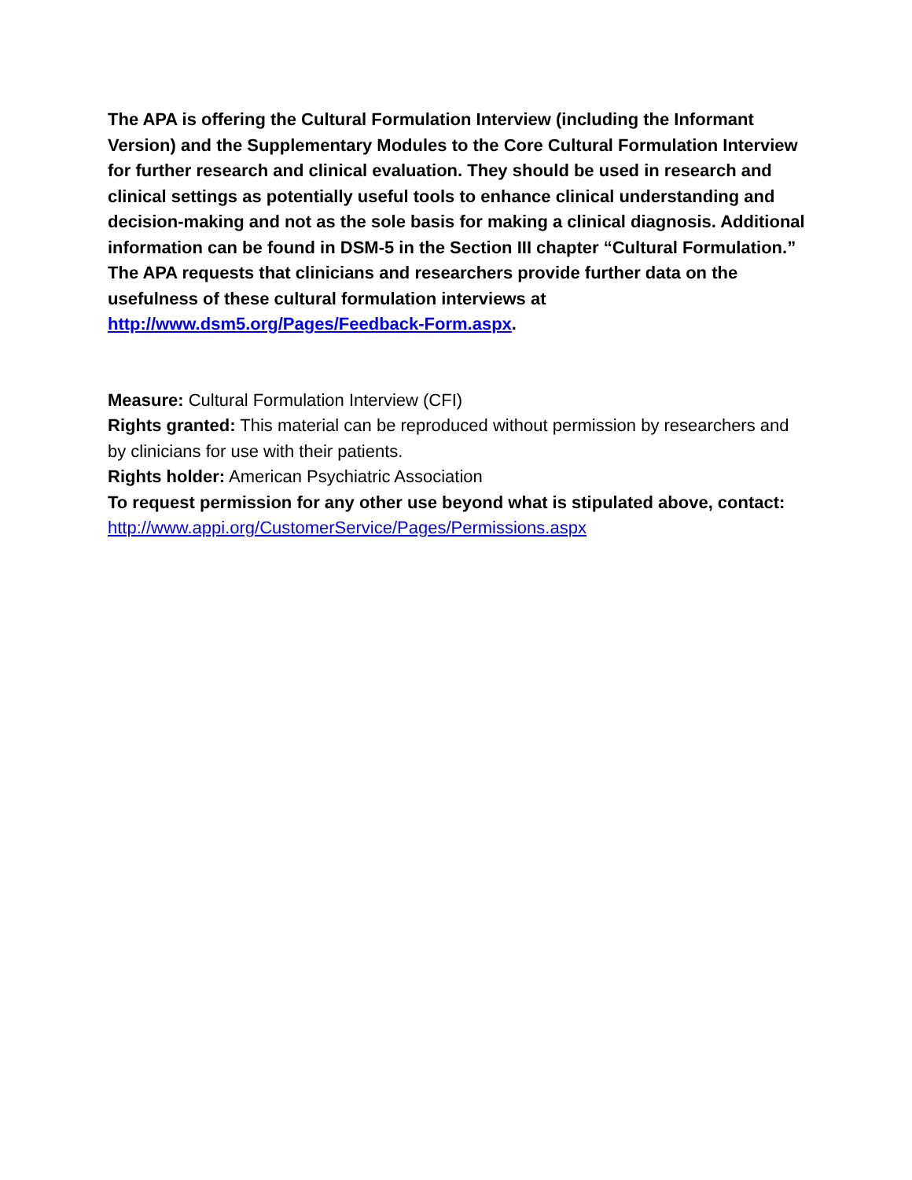The APA is offering the Cultural Formulation Interview (including the Informant Version) and the Supplementary Modules to the Core Cultural Formulation Interview for further research and clinical evaluation. They should be used in research and clinical settings as potentially useful tools to enhance clinical understanding and decision-making and not as the sole basis for making a clinical diagnosis. Additional information can be found in DSM-5 in the Section III chapter “Cultural Formulation.” The APA requests that clinicians and researchers provide further data on the usefulness of these cultural formulation interviews at http://www.dsm5.org/Pages/Feedback-Form.aspx.
Measure: Cultural Formulation Interview (CFI)
Rights granted: This material can be reproduced without permission by researchers and by clinicians for use with their patients.
Rights holder: American Psychiatric Association
To request permission for any other use beyond what is stipulated above, contact: http://www.appi.org/CustomerService/Pages/Permissions.aspx